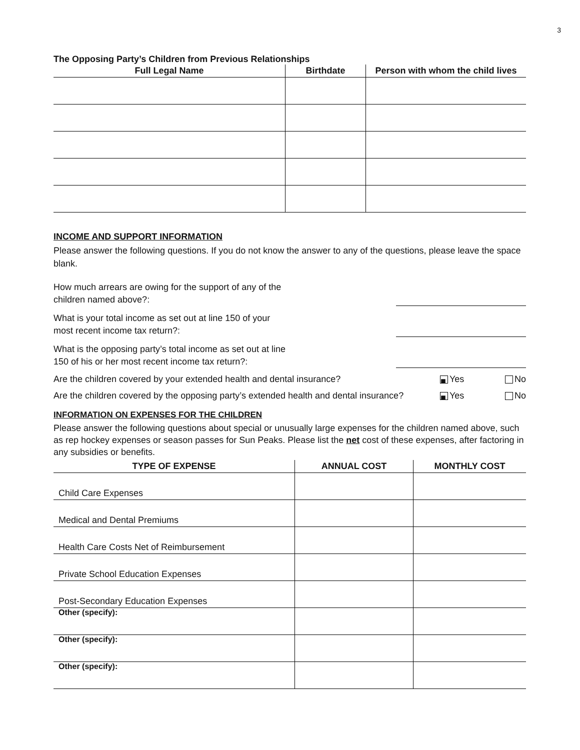3
The Opposing Party’s Children from Previous Relationships
| Full Legal Name | Birthdate | Person with whom the child lives |
| --- | --- | --- |
INCOME AND SUPPORT INFORMATION
Please answer the following questions. If you do not know the answer to any of the questions, please leave the space blank.
How much arrears are owing for the support of any of the
children named above?:
What is your total income as set out at line 150 of your
most recent income tax return?:
What is the opposing party’s total income as set out at line
150 of his or her most recent income tax return?:
Are the children covered by your extended health and dental insurance? ■ Yes No
Are the children covered by the opposing party’s extended health and dental insurance? ■ Yes No
INFORMATION ON EXPENSES FOR THE CHILDREN
Please answer the following questions about special or unusually large expenses for the children named above, such as rep hockey expenses or season passes for Sun Peaks. Please list the net cost of these expenses, after factoring in any subsidies or benefits.
| TYPE OF EXPENSE | ANNUAL COST | MONTHLY COST |
| --- | --- | --- |
| Child Care Expenses | | |
| Medical and Dental Premiums | | |
| Health Care Costs Net of Reimbursement | | |
| Private School Education Expenses | | |
| Post-Secondary Education Expenses | | |
| Other (specify): | | |
| Other (specify): | | |
| Other (specify): | | |